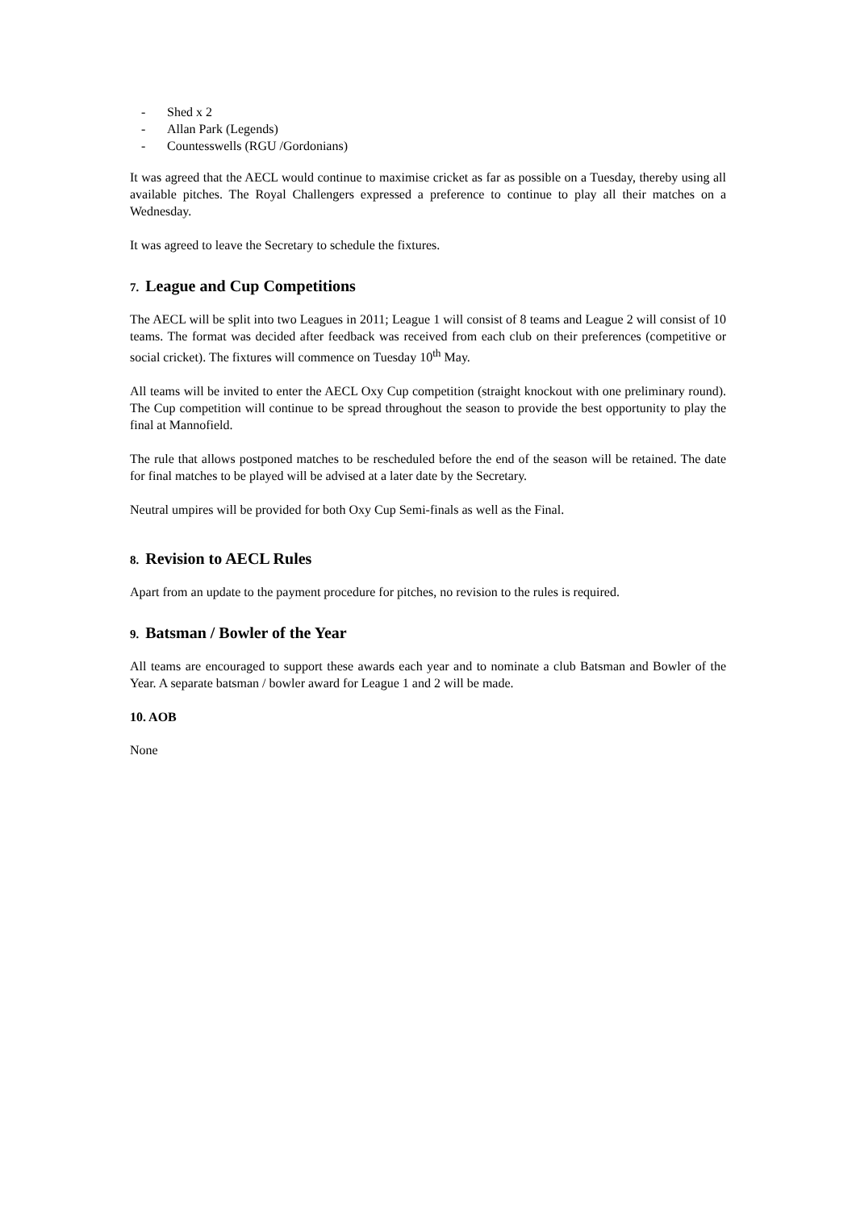- Shed x 2
- Allan Park (Legends)
- Countesswells (RGU /Gordonians)
It was agreed that the AECL would continue to maximise cricket as far as possible on a Tuesday, thereby using all available pitches. The Royal Challengers expressed a preference to continue to play all their matches on a Wednesday.
It was agreed to leave the Secretary to schedule the fixtures.
7. League and Cup Competitions
The AECL will be split into two Leagues in 2011; League 1 will consist of 8 teams and League 2 will consist of 10 teams. The format was decided after feedback was received from each club on their preferences (competitive or social cricket). The fixtures will commence on Tuesday 10<sup>th</sup> May.
All teams will be invited to enter the AECL Oxy Cup competition (straight knockout with one preliminary round). The Cup competition will continue to be spread throughout the season to provide the best opportunity to play the final at Mannofield.
The rule that allows postponed matches to be rescheduled before the end of the season will be retained. The date for final matches to be played will be advised at a later date by the Secretary.
Neutral umpires will be provided for both Oxy Cup Semi-finals as well as the Final.
8. Revision to AECL Rules
Apart from an update to the payment procedure for pitches, no revision to the rules is required.
9. Batsman / Bowler of the Year
All teams are encouraged to support these awards each year and to nominate a club Batsman and Bowler of the Year. A separate batsman / bowler award for League 1 and 2 will be made.
10. AOB
None